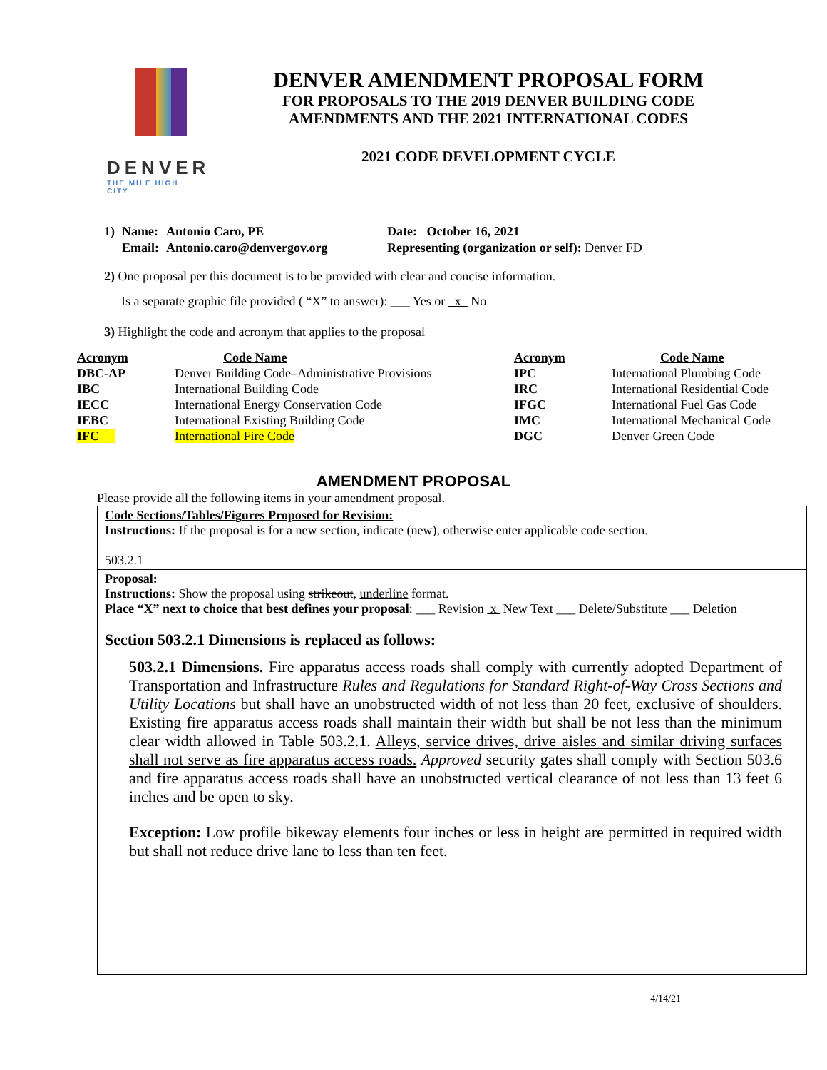DENVER
THE MILE HIGH CITY
DENVER AMENDMENT PROPOSAL FORM
FOR PROPOSALS TO THE 2019 DENVER BUILDING CODE
AMENDMENTS AND THE 2021 INTERNATIONAL CODES
2021 CODE DEVELOPMENT CYCLE
| 1) | Name: | Antonio Caro, PE | Date: October 16, 2021 |
| | Email: | Antonio.caro@denvergov.org | Representing (organization or self): Denver FD |
2) One proposal per this document is to be provided with clear and concise information.
Is a separate graphic file provided ( “X” to answer): ___ Yes or x No
3) Highlight the code and acronym that applies to the proposal
| Acronym | Code Name | Acronym | Code Name |
| --- | --- | --- | --- |
| DBC-AP | Denver Building Code–Administrative Provisions | IPC | International Plumbing Code |
| IBC | International Building Code | IRC | International Residential Code |
| IECC | International Energy Conservation Code | IFGC | International Fuel Gas Code |
| IEBC | International Existing Building Code | IMC | International Mechanical Code |
| IFC | International Fire Code | DGC | Denver Green Code |
AMENDMENT PROPOSAL
Please provide all the following items in your amendment proposal.
Code Sections/Tables/Figures Proposed for Revision:
Instructions: If the proposal is for a new section, indicate (new), otherwise enter applicable code section.
503.2.1
Proposal:
Instructions: Show the proposal using strikeout, underline format.
Place “X” next to choice that best defines your proposal: ___ Revision x New Text ___ Delete/Substitute ___ Deletion
Section 503.2.1 Dimensions is replaced as follows:
503.2.1 Dimensions. Fire apparatus access roads shall comply with currently adopted Department of Transportation and Infrastructure Rules and Regulations for Standard Right-of-Way Cross Sections and Utility Locations but shall have an unobstructed width of not less than 20 feet, exclusive of shoulders. Existing fire apparatus access roads shall maintain their width but shall be not less than the minimum clear width allowed in Table 503.2.1. Alleys, service drives, drive aisles and similar driving surfaces shall not serve as fire apparatus access roads. Approved security gates shall comply with Section 503.6 and fire apparatus access roads shall have an unobstructed vertical clearance of not less than 13 feet 6 inches and be open to sky.
Exception: Low profile bikeway elements four inches or less in height are permitted in required width but shall not reduce drive lane to less than ten feet.
4/14/21